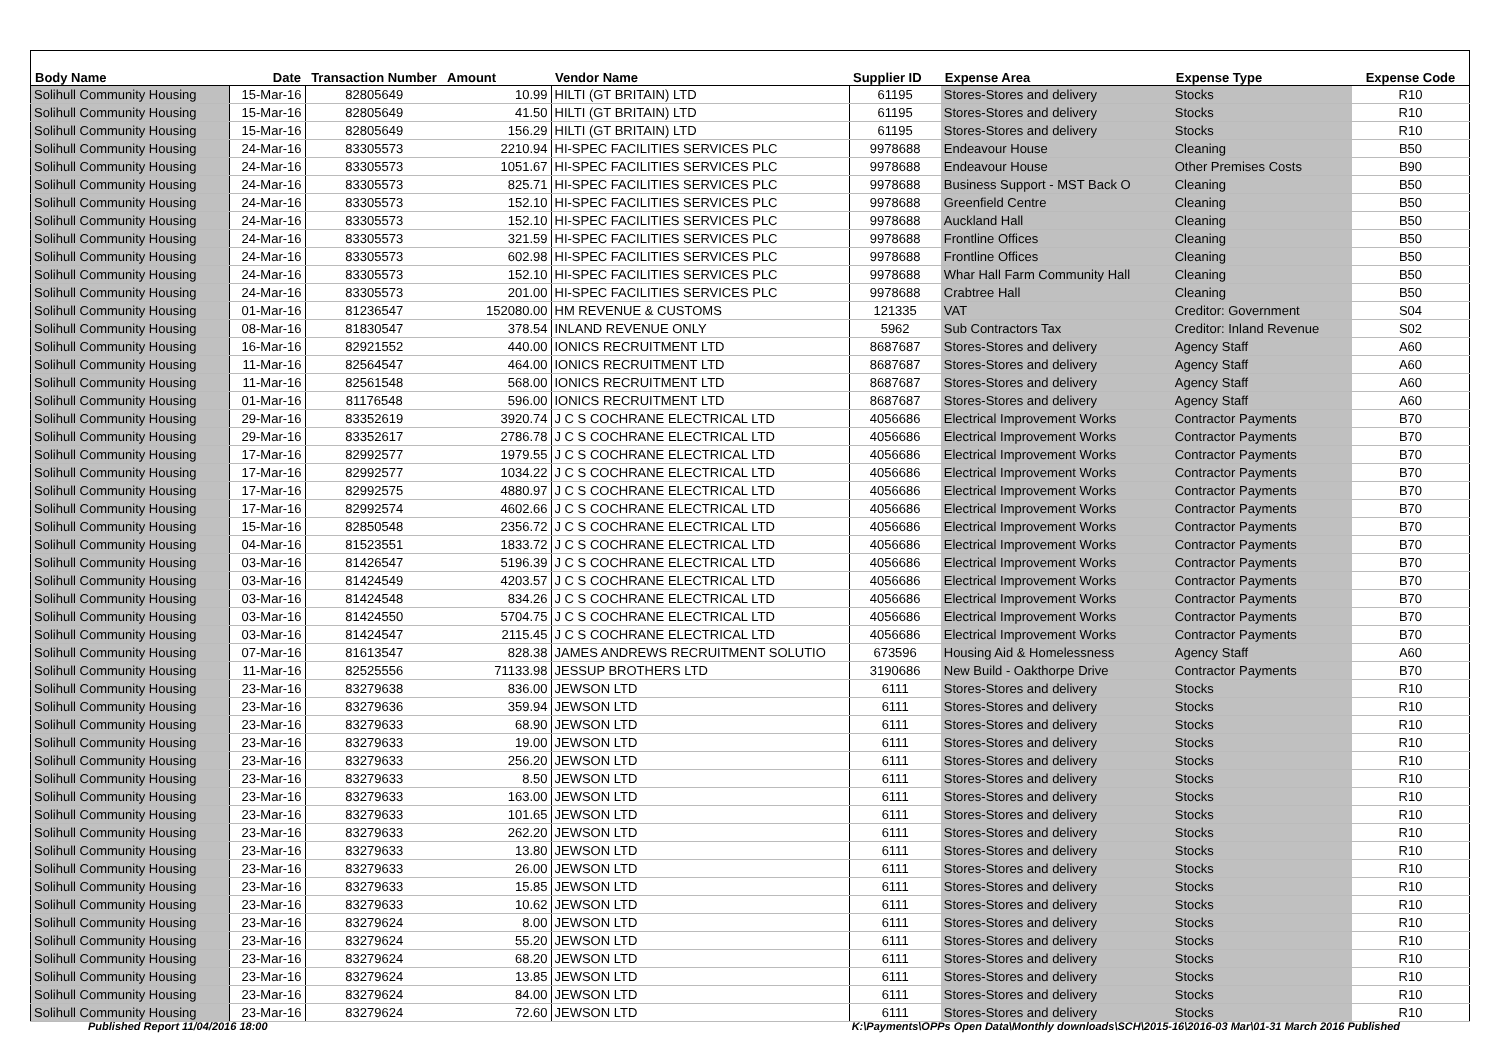| Body Name | Date | Transaction Number | Amount | Vendor Name | Supplier ID | Expense Area | Expense Type | Expense Code |
| --- | --- | --- | --- | --- | --- | --- | --- | --- |
| Solihull Community Housing | 15-Mar-16 | 82805649 | 10.99 | HILTI (GT BRITAIN) LTD | 61195 | Stores-Stores and delivery | Stocks | R10 |
| Solihull Community Housing | 15-Mar-16 | 82805649 | 41.50 | HILTI (GT BRITAIN) LTD | 61195 | Stores-Stores and delivery | Stocks | R10 |
| Solihull Community Housing | 15-Mar-16 | 82805649 | 156.29 | HILTI (GT BRITAIN) LTD | 61195 | Stores-Stores and delivery | Stocks | R10 |
| Solihull Community Housing | 24-Mar-16 | 83305573 | 2210.94 | HI-SPEC FACILITIES SERVICES PLC | 9978688 | Endeavour House | Cleaning | B50 |
| Solihull Community Housing | 24-Mar-16 | 83305573 | 1051.67 | HI-SPEC FACILITIES SERVICES PLC | 9978688 | Endeavour House | Other Premises Costs | B90 |
| Solihull Community Housing | 24-Mar-16 | 83305573 | 825.71 | HI-SPEC FACILITIES SERVICES PLC | 9978688 | Business Support - MST Back O | Cleaning | B50 |
| Solihull Community Housing | 24-Mar-16 | 83305573 | 152.10 | HI-SPEC FACILITIES SERVICES PLC | 9978688 | Greenfield Centre | Cleaning | B50 |
| Solihull Community Housing | 24-Mar-16 | 83305573 | 152.10 | HI-SPEC FACILITIES SERVICES PLC | 9978688 | Auckland Hall | Cleaning | B50 |
| Solihull Community Housing | 24-Mar-16 | 83305573 | 321.59 | HI-SPEC FACILITIES SERVICES PLC | 9978688 | Frontline Offices | Cleaning | B50 |
| Solihull Community Housing | 24-Mar-16 | 83305573 | 602.98 | HI-SPEC FACILITIES SERVICES PLC | 9978688 | Frontline Offices | Cleaning | B50 |
| Solihull Community Housing | 24-Mar-16 | 83305573 | 152.10 | HI-SPEC FACILITIES SERVICES PLC | 9978688 | Whar Hall Farm Community Hall | Cleaning | B50 |
| Solihull Community Housing | 24-Mar-16 | 83305573 | 201.00 | HI-SPEC FACILITIES SERVICES PLC | 9978688 | Crabtree Hall | Cleaning | B50 |
| Solihull Community Housing | 01-Mar-16 | 81236547 | 152080.00 | HM REVENUE & CUSTOMS | 121335 | VAT | Creditor: Government | S04 |
| Solihull Community Housing | 08-Mar-16 | 81830547 | 378.54 | INLAND REVENUE ONLY | 5962 | Sub Contractors Tax | Creditor: Inland Revenue | S02 |
| Solihull Community Housing | 16-Mar-16 | 82921552 | 440.00 | IONICS RECRUITMENT LTD | 8687687 | Stores-Stores and delivery | Agency Staff | A60 |
| Solihull Community Housing | 11-Mar-16 | 82564547 | 464.00 | IONICS RECRUITMENT LTD | 8687687 | Stores-Stores and delivery | Agency Staff | A60 |
| Solihull Community Housing | 11-Mar-16 | 82561548 | 568.00 | IONICS RECRUITMENT LTD | 8687687 | Stores-Stores and delivery | Agency Staff | A60 |
| Solihull Community Housing | 01-Mar-16 | 81176548 | 596.00 | IONICS RECRUITMENT LTD | 8687687 | Stores-Stores and delivery | Agency Staff | A60 |
| Solihull Community Housing | 29-Mar-16 | 83352619 | 3920.74 | J C S COCHRANE ELECTRICAL LTD | 4056686 | Electrical Improvement Works | Contractor Payments | B70 |
| Solihull Community Housing | 29-Mar-16 | 83352617 | 2786.78 | J C S COCHRANE ELECTRICAL LTD | 4056686 | Electrical Improvement Works | Contractor Payments | B70 |
| Solihull Community Housing | 17-Mar-16 | 82992577 | 1979.55 | J C S COCHRANE ELECTRICAL LTD | 4056686 | Electrical Improvement Works | Contractor Payments | B70 |
| Solihull Community Housing | 17-Mar-16 | 82992577 | 1034.22 | J C S COCHRANE ELECTRICAL LTD | 4056686 | Electrical Improvement Works | Contractor Payments | B70 |
| Solihull Community Housing | 17-Mar-16 | 82992575 | 4880.97 | J C S COCHRANE ELECTRICAL LTD | 4056686 | Electrical Improvement Works | Contractor Payments | B70 |
| Solihull Community Housing | 17-Mar-16 | 82992574 | 4602.66 | J C S COCHRANE ELECTRICAL LTD | 4056686 | Electrical Improvement Works | Contractor Payments | B70 |
| Solihull Community Housing | 15-Mar-16 | 82850548 | 2356.72 | J C S COCHRANE ELECTRICAL LTD | 4056686 | Electrical Improvement Works | Contractor Payments | B70 |
| Solihull Community Housing | 04-Mar-16 | 81523551 | 1833.72 | J C S COCHRANE ELECTRICAL LTD | 4056686 | Electrical Improvement Works | Contractor Payments | B70 |
| Solihull Community Housing | 03-Mar-16 | 81426547 | 5196.39 | J C S COCHRANE ELECTRICAL LTD | 4056686 | Electrical Improvement Works | Contractor Payments | B70 |
| Solihull Community Housing | 03-Mar-16 | 81424549 | 4203.57 | J C S COCHRANE ELECTRICAL LTD | 4056686 | Electrical Improvement Works | Contractor Payments | B70 |
| Solihull Community Housing | 03-Mar-16 | 81424548 | 834.26 | J C S COCHRANE ELECTRICAL LTD | 4056686 | Electrical Improvement Works | Contractor Payments | B70 |
| Solihull Community Housing | 03-Mar-16 | 81424550 | 5704.75 | J C S COCHRANE ELECTRICAL LTD | 4056686 | Electrical Improvement Works | Contractor Payments | B70 |
| Solihull Community Housing | 03-Mar-16 | 81424547 | 2115.45 | J C S COCHRANE ELECTRICAL LTD | 4056686 | Electrical Improvement Works | Contractor Payments | B70 |
| Solihull Community Housing | 07-Mar-16 | 81613547 | 828.38 | JAMES ANDREWS RECRUITMENT SOLUTIO | 673596 | Housing Aid & Homelessness | Agency Staff | A60 |
| Solihull Community Housing | 11-Mar-16 | 82525556 | 71133.98 | JESSUP BROTHERS LTD | 3190686 | New Build - Oakthorpe Drive | Contractor Payments | B70 |
| Solihull Community Housing | 23-Mar-16 | 83279638 | 836.00 | JEWSON LTD | 6111 | Stores-Stores and delivery | Stocks | R10 |
| Solihull Community Housing | 23-Mar-16 | 83279636 | 359.94 | JEWSON LTD | 6111 | Stores-Stores and delivery | Stocks | R10 |
| Solihull Community Housing | 23-Mar-16 | 83279633 | 68.90 | JEWSON LTD | 6111 | Stores-Stores and delivery | Stocks | R10 |
| Solihull Community Housing | 23-Mar-16 | 83279633 | 19.00 | JEWSON LTD | 6111 | Stores-Stores and delivery | Stocks | R10 |
| Solihull Community Housing | 23-Mar-16 | 83279633 | 256.20 | JEWSON LTD | 6111 | Stores-Stores and delivery | Stocks | R10 |
| Solihull Community Housing | 23-Mar-16 | 83279633 | 8.50 | JEWSON LTD | 6111 | Stores-Stores and delivery | Stocks | R10 |
| Solihull Community Housing | 23-Mar-16 | 83279633 | 163.00 | JEWSON LTD | 6111 | Stores-Stores and delivery | Stocks | R10 |
| Solihull Community Housing | 23-Mar-16 | 83279633 | 101.65 | JEWSON LTD | 6111 | Stores-Stores and delivery | Stocks | R10 |
| Solihull Community Housing | 23-Mar-16 | 83279633 | 262.20 | JEWSON LTD | 6111 | Stores-Stores and delivery | Stocks | R10 |
| Solihull Community Housing | 23-Mar-16 | 83279633 | 13.80 | JEWSON LTD | 6111 | Stores-Stores and delivery | Stocks | R10 |
| Solihull Community Housing | 23-Mar-16 | 83279633 | 26.00 | JEWSON LTD | 6111 | Stores-Stores and delivery | Stocks | R10 |
| Solihull Community Housing | 23-Mar-16 | 83279633 | 15.85 | JEWSON LTD | 6111 | Stores-Stores and delivery | Stocks | R10 |
| Solihull Community Housing | 23-Mar-16 | 83279633 | 10.62 | JEWSON LTD | 6111 | Stores-Stores and delivery | Stocks | R10 |
| Solihull Community Housing | 23-Mar-16 | 83279624 | 8.00 | JEWSON LTD | 6111 | Stores-Stores and delivery | Stocks | R10 |
| Solihull Community Housing | 23-Mar-16 | 83279624 | 55.20 | JEWSON LTD | 6111 | Stores-Stores and delivery | Stocks | R10 |
| Solihull Community Housing | 23-Mar-16 | 83279624 | 68.20 | JEWSON LTD | 6111 | Stores-Stores and delivery | Stocks | R10 |
| Solihull Community Housing | 23-Mar-16 | 83279624 | 13.85 | JEWSON LTD | 6111 | Stores-Stores and delivery | Stocks | R10 |
| Solihull Community Housing | 23-Mar-16 | 83279624 | 84.00 | JEWSON LTD | 6111 | Stores-Stores and delivery | Stocks | R10 |
| Solihull Community Housing | 23-Mar-16 | 83279624 | 72.60 | JEWSON LTD | 6111 | Stores-Stores and delivery | Stocks | R10 |
Published Report 11/04/2016 18:00 K:\Payments\OPPs Open Data\Monthly downloads\SCH\2015-16\2016-03 Mar\01-31 March 2016 Published